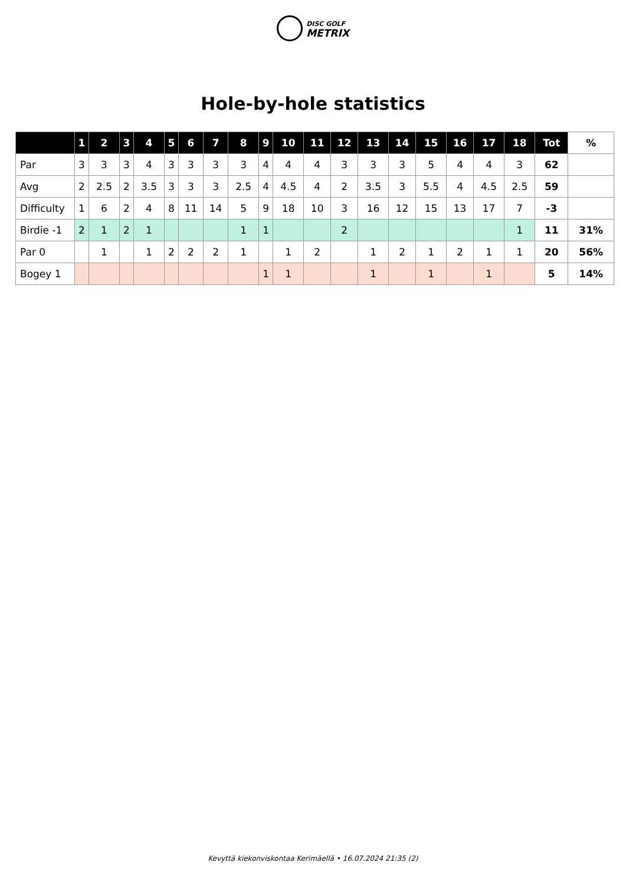DISC GOLF
METRIX
Hole-by-hole statistics
| | 1 | 2 | 3 | 4 | 5 | 6 | 7 | 8 | 9 | 10 | 11 | 12 | 13 | 14 | 15 | 16 | 17 | 18 | Tot | % |
| --- | --- | --- | --- | --- | --- | --- | --- | --- | --- | --- | --- | --- | --- | --- | --- | --- | --- | --- | --- | --- |
| Par | 3 | 3 | 3 | 4 | 3 | 3 | 3 | 3 | 4 | 4 | 4 | 3 | 3 | 3 | 5 | 4 | 4 | 3 | 62 | |
| Avg | 2 | 2.5 | 2 | 3.5 | 3 | 3 | 3 | 2.5 | 4 | 4.5 | 4 | 2 | 3.5 | 3 | 5.5 | 4 | 4.5 | 2.5 | 59 | |
| Difficulty | 1 | 6 | 2 | 4 | 8 | 11 | 14 | 5 | 9 | 18 | 10 | 3 | 16 | 12 | 15 | 13 | 17 | 7 | -3 | |
| Birdie -1 | 2 | 1 | 2 | 1 | | | | 1 | 1 | | | 2 | | | | | | 1 | 11 | 31% |
| Par 0 | | 1 | | 1 | 2 | 2 | 2 | 1 | | 1 | 2 | | 1 | 2 | 1 | 2 | 1 | 1 | 20 | 56% |
| Bogey 1 | | | | | | | | | 1 | 1 | | | 1 | | 1 | | 1 | | 5 | 14% |
Kevyttä kiekonviskontaa Kerimäellä • 16.07.2024 21:35 (2)